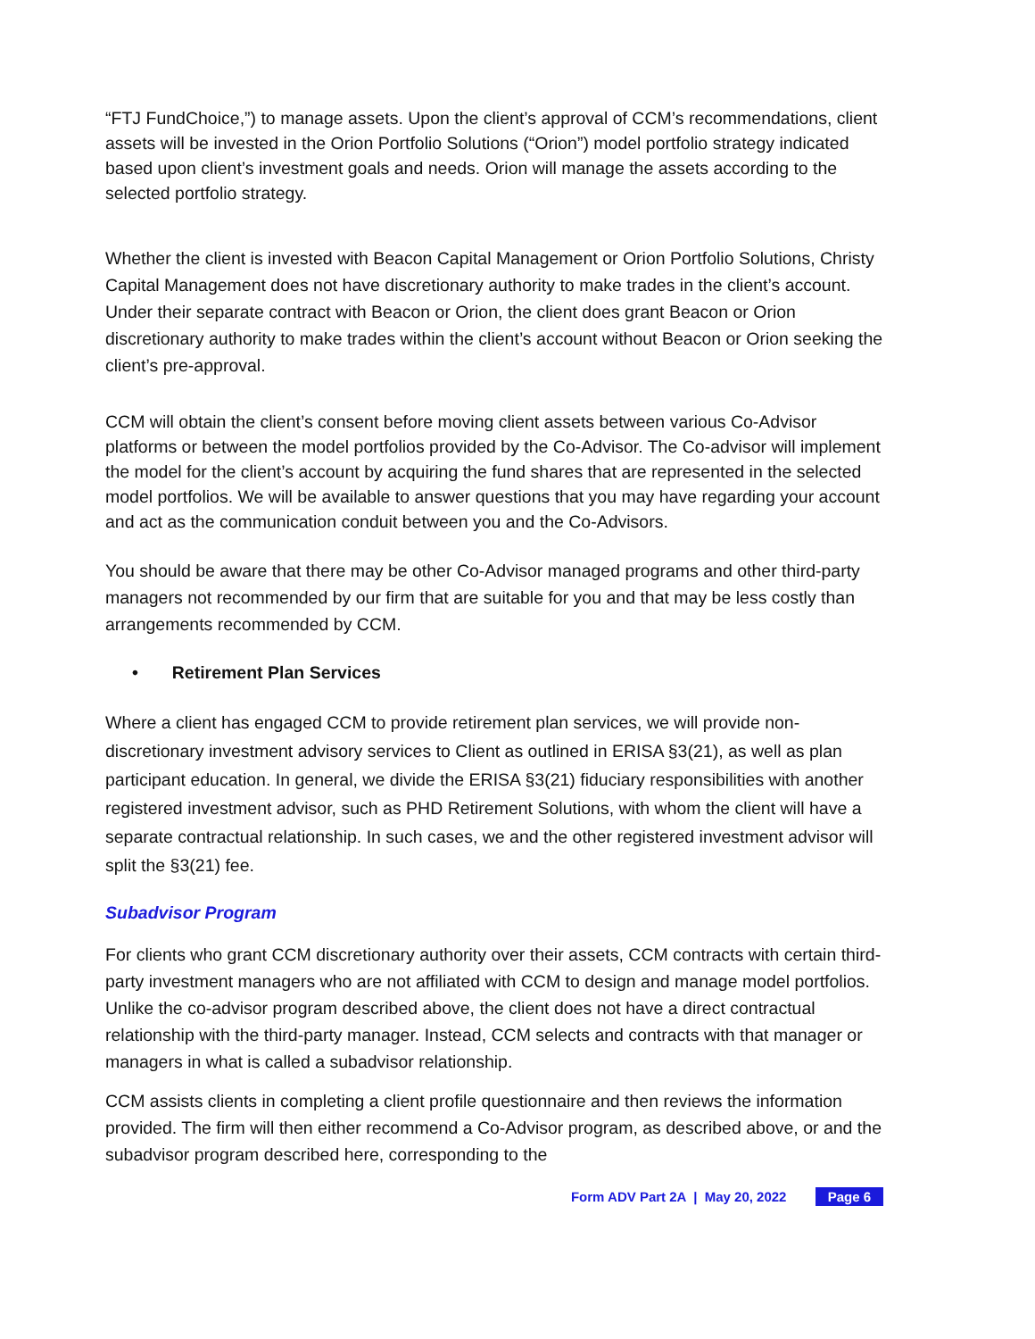“FTJ FundChoice,”) to manage assets. Upon the client’s approval of CCM’s recommendations, client assets will be invested in the Orion Portfolio Solutions (“Orion”) model portfolio strategy indicated based upon client’s investment goals and needs. Orion will manage the assets according to the selected portfolio strategy.
Whether the client is invested with Beacon Capital Management or Orion Portfolio Solutions, Christy Capital Management does not have discretionary authority to make trades in the client’s account. Under their separate contract with Beacon or Orion, the client does grant Beacon or Orion discretionary authority to make trades within the client’s account without Beacon or Orion seeking the client’s pre-approval.
CCM will obtain the client’s consent before moving client assets between various Co-Advisor platforms or between the model portfolios provided by the Co-Advisor. The Co-advisor will implement the model for the client’s account by acquiring the fund shares that are represented in the selected model portfolios. We will be available to answer questions that you may have regarding your account and act as the communication conduit between you and the Co-Advisors.
You should be aware that there may be other Co-Advisor managed programs and other third-party managers not recommended by our firm that are suitable for you and that may be less costly than arrangements recommended by CCM.
• Retirement Plan Services
Where a client has engaged CCM to provide retirement plan services, we will provide non-discretionary investment advisory services to Client as outlined in ERISA §3(21), as well as plan participant education. In general, we divide the ERISA §3(21) fiduciary responsibilities with another registered investment advisor, such as PHD Retirement Solutions, with whom the client will have a separate contractual relationship. In such cases, we and the other registered investment advisor will split the §3(21) fee.
Subadvisor Program
For clients who grant CCM discretionary authority over their assets, CCM contracts with certain third-party investment managers who are not affiliated with CCM to design and manage model portfolios. Unlike the co-advisor program described above, the client does not have a direct contractual relationship with the third-party manager. Instead, CCM selects and contracts with that manager or managers in what is called a subadvisor relationship.
CCM assists clients in completing a client profile questionnaire and then reviews the information provided. The firm will then either recommend a Co-Advisor program, as described above, or and the subadvisor program described here, corresponding to the
Form ADV Part 2A | May 20, 2022 Page 6